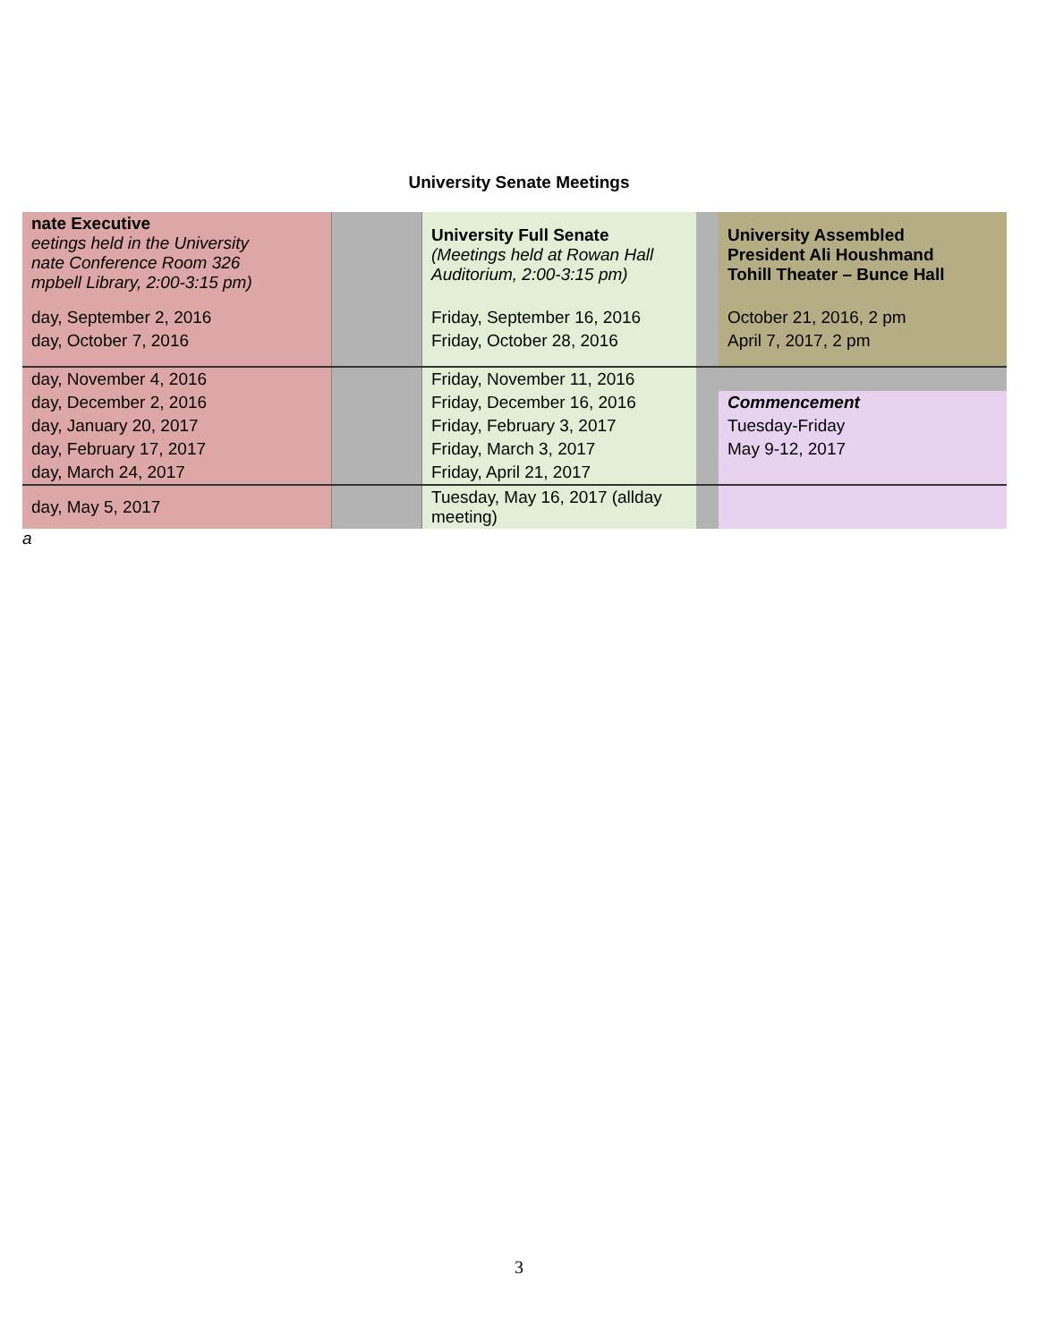University Senate Meetings
| nate Executive eetings held in the University nate Conference Room 326 mpbell Library, 2:00-3:15 pm) | | University Full Senate (Meetings held at Rowan Hall Auditorium, 2:00-3:15 pm) | | University Assembled President Ali Houshmand Tohill Theater – Bunce Hall |
| day, September 2, 2016 | | Friday, September 16, 2016 | | October 21, 2016, 2 pm |
| day, October 7, 2016 | | Friday, October 28, 2016 | | April 7, 2017, 2 pm |
| day, November 4, 2016 | | Friday, November 11, 2016 | | |
| day, December 2, 2016 | | Friday, December 16, 2016 | | Commencement |
| day, January 20, 2017 | | Friday, February 3, 2017 | | Tuesday-Friday |
| day, February 17, 2017 | | Friday, March 3, 2017 | | May 9-12, 2017 |
| day, March 24, 2017 | | Friday, April 21, 2017 | | |
| day, May 5, 2017 | | Tuesday, May 16, 2017 (allday meeting) | | |
a
3